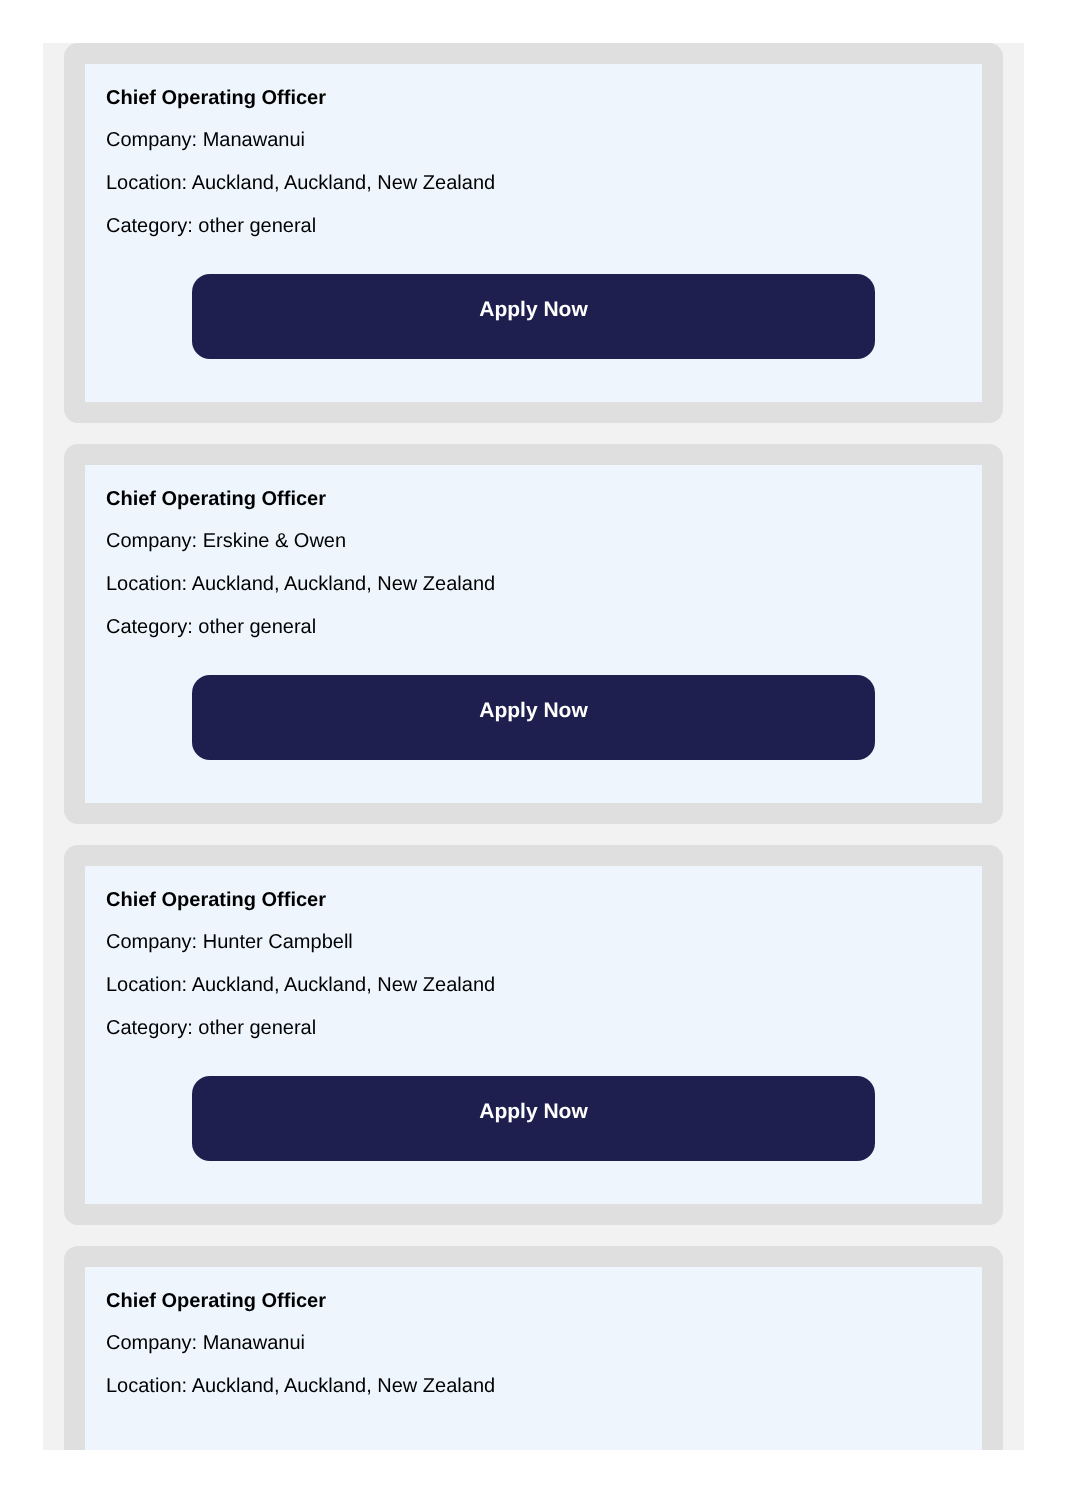Chief Operating Officer
Company: Manawanui
Location: Auckland, Auckland, New Zealand
Category: other general
Apply Now
Chief Operating Officer
Company: Erskine & Owen
Location: Auckland, Auckland, New Zealand
Category: other general
Apply Now
Chief Operating Officer
Company: Hunter Campbell
Location: Auckland, Auckland, New Zealand
Category: other general
Apply Now
Chief Operating Officer
Company: Manawanui
Location: Auckland, Auckland, New Zealand